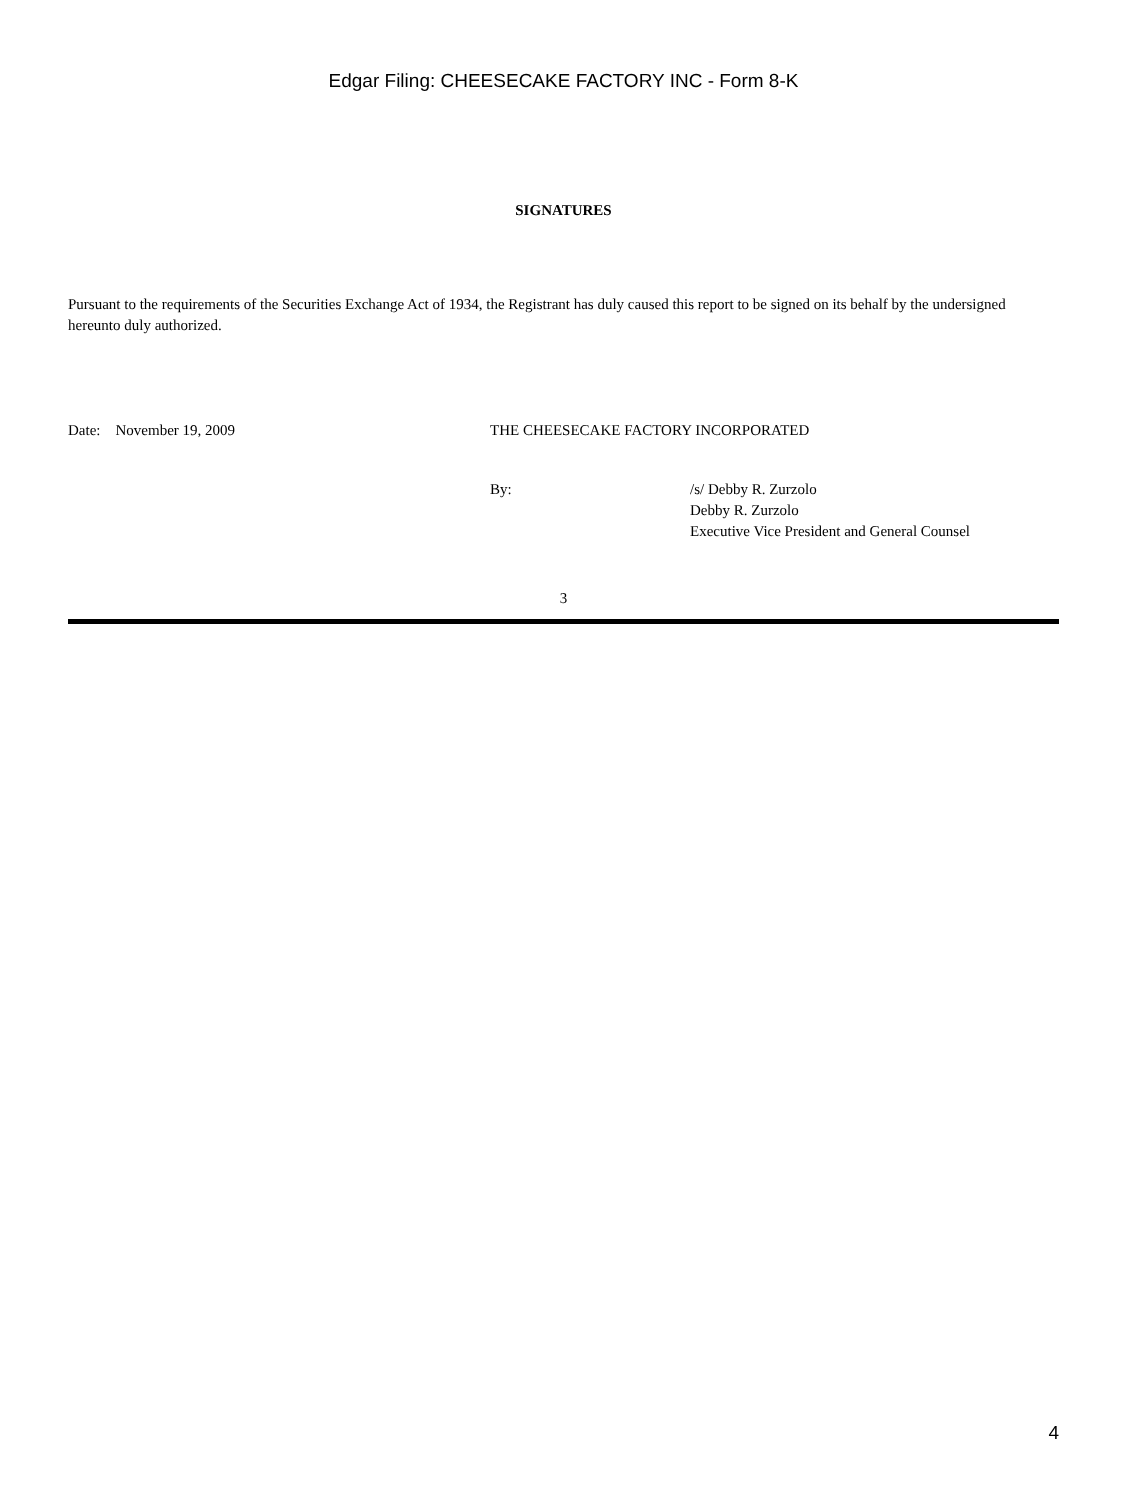Edgar Filing: CHEESECAKE FACTORY INC - Form 8-K
SIGNATURES
Pursuant to the requirements of the Securities Exchange Act of 1934, the Registrant has duly caused this report to be signed on its behalf by the undersigned hereunto duly authorized.
Date: November 19, 2009 THE CHEESECAKE FACTORY INCORPORATED
By: /s/ Debby R. Zurzolo
Debby R. Zurzolo
Executive Vice President and General Counsel
3
4